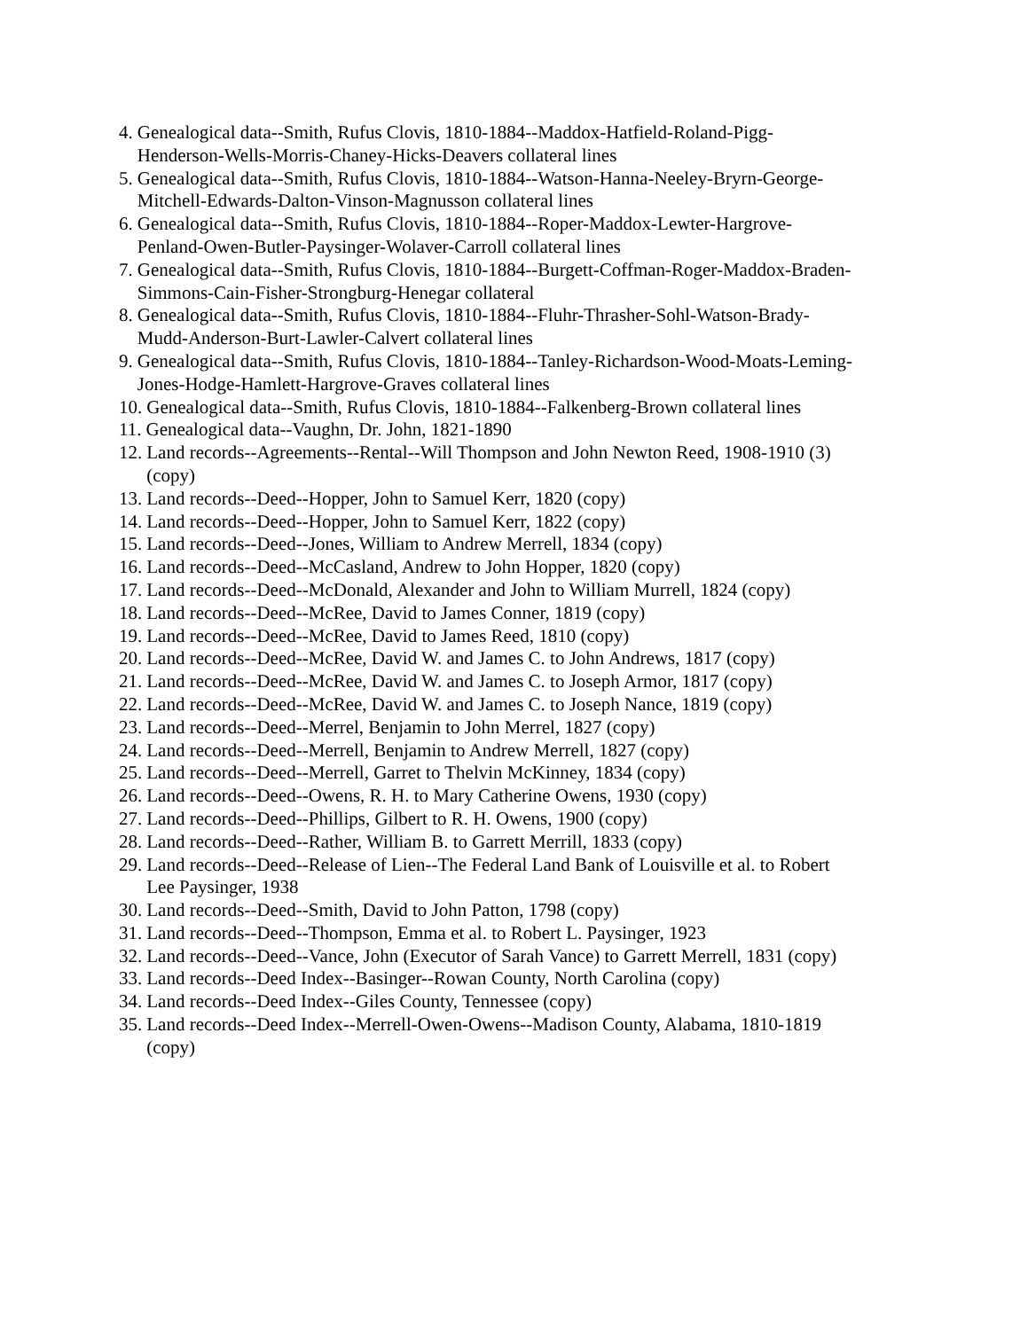4. Genealogical data--Smith, Rufus Clovis, 1810-1884--Maddox-Hatfield-Roland-Pigg-Henderson-Wells-Morris-Chaney-Hicks-Deavers collateral lines
5. Genealogical data--Smith, Rufus Clovis, 1810-1884--Watson-Hanna-Neeley-Bryrn-George-Mitchell-Edwards-Dalton-Vinson-Magnusson collateral lines
6. Genealogical data--Smith, Rufus Clovis, 1810-1884--Roper-Maddox-Lewter-Hargrove-Penland-Owen-Butler-Paysinger-Wolaver-Carroll collateral lines
7. Genealogical data--Smith, Rufus Clovis, 1810-1884--Burgett-Coffman-Roger-Maddox-Braden-Simmons-Cain-Fisher-Strongburg-Henegar collateral
8. Genealogical data--Smith, Rufus Clovis, 1810-1884--Fluhr-Thrasher-Sohl-Watson-Brady-Mudd-Anderson-Burt-Lawler-Calvert collateral lines
9. Genealogical data--Smith, Rufus Clovis, 1810-1884--Tanley-Richardson-Wood-Moats-Leming-Jones-Hodge-Hamlett-Hargrove-Graves collateral lines
10. Genealogical data--Smith, Rufus Clovis, 1810-1884--Falkenberg-Brown collateral lines
11. Genealogical data--Vaughn, Dr. John, 1821-1890
12. Land records--Agreements--Rental--Will Thompson and John Newton Reed, 1908-1910 (3) (copy)
13. Land records--Deed--Hopper, John to Samuel Kerr, 1820 (copy)
14. Land records--Deed--Hopper, John to Samuel Kerr, 1822 (copy)
15. Land records--Deed--Jones, William to Andrew Merrell, 1834 (copy)
16. Land records--Deed--McCasland, Andrew to John Hopper, 1820 (copy)
17. Land records--Deed--McDonald, Alexander and John to William Murrell, 1824 (copy)
18. Land records--Deed--McRee, David to James Conner, 1819 (copy)
19. Land records--Deed--McRee, David to James Reed, 1810 (copy)
20. Land records--Deed--McRee, David W. and James C. to John Andrews, 1817 (copy)
21. Land records--Deed--McRee, David W. and James C. to Joseph Armor, 1817 (copy)
22. Land records--Deed--McRee, David W. and James C. to Joseph Nance, 1819 (copy)
23. Land records--Deed--Merrel, Benjamin to John Merrel, 1827 (copy)
24. Land records--Deed--Merrell, Benjamin to Andrew Merrell, 1827 (copy)
25. Land records--Deed--Merrell, Garret to Thelvin McKinney, 1834 (copy)
26. Land records--Deed--Owens, R. H. to Mary Catherine Owens, 1930 (copy)
27. Land records--Deed--Phillips, Gilbert to R. H. Owens, 1900 (copy)
28. Land records--Deed--Rather, William B. to Garrett Merrill, 1833 (copy)
29. Land records--Deed--Release of Lien--The Federal Land Bank of Louisville et al. to Robert Lee Paysinger, 1938
30. Land records--Deed--Smith, David to John Patton, 1798 (copy)
31. Land records--Deed--Thompson, Emma et al. to Robert L. Paysinger, 1923
32. Land records--Deed--Vance, John (Executor of Sarah Vance) to Garrett Merrell, 1831 (copy)
33. Land records--Deed Index--Basinger--Rowan County, North Carolina (copy)
34. Land records--Deed Index--Giles County, Tennessee (copy)
35. Land records--Deed Index--Merrell-Owen-Owens--Madison County, Alabama, 1810-1819 (copy)